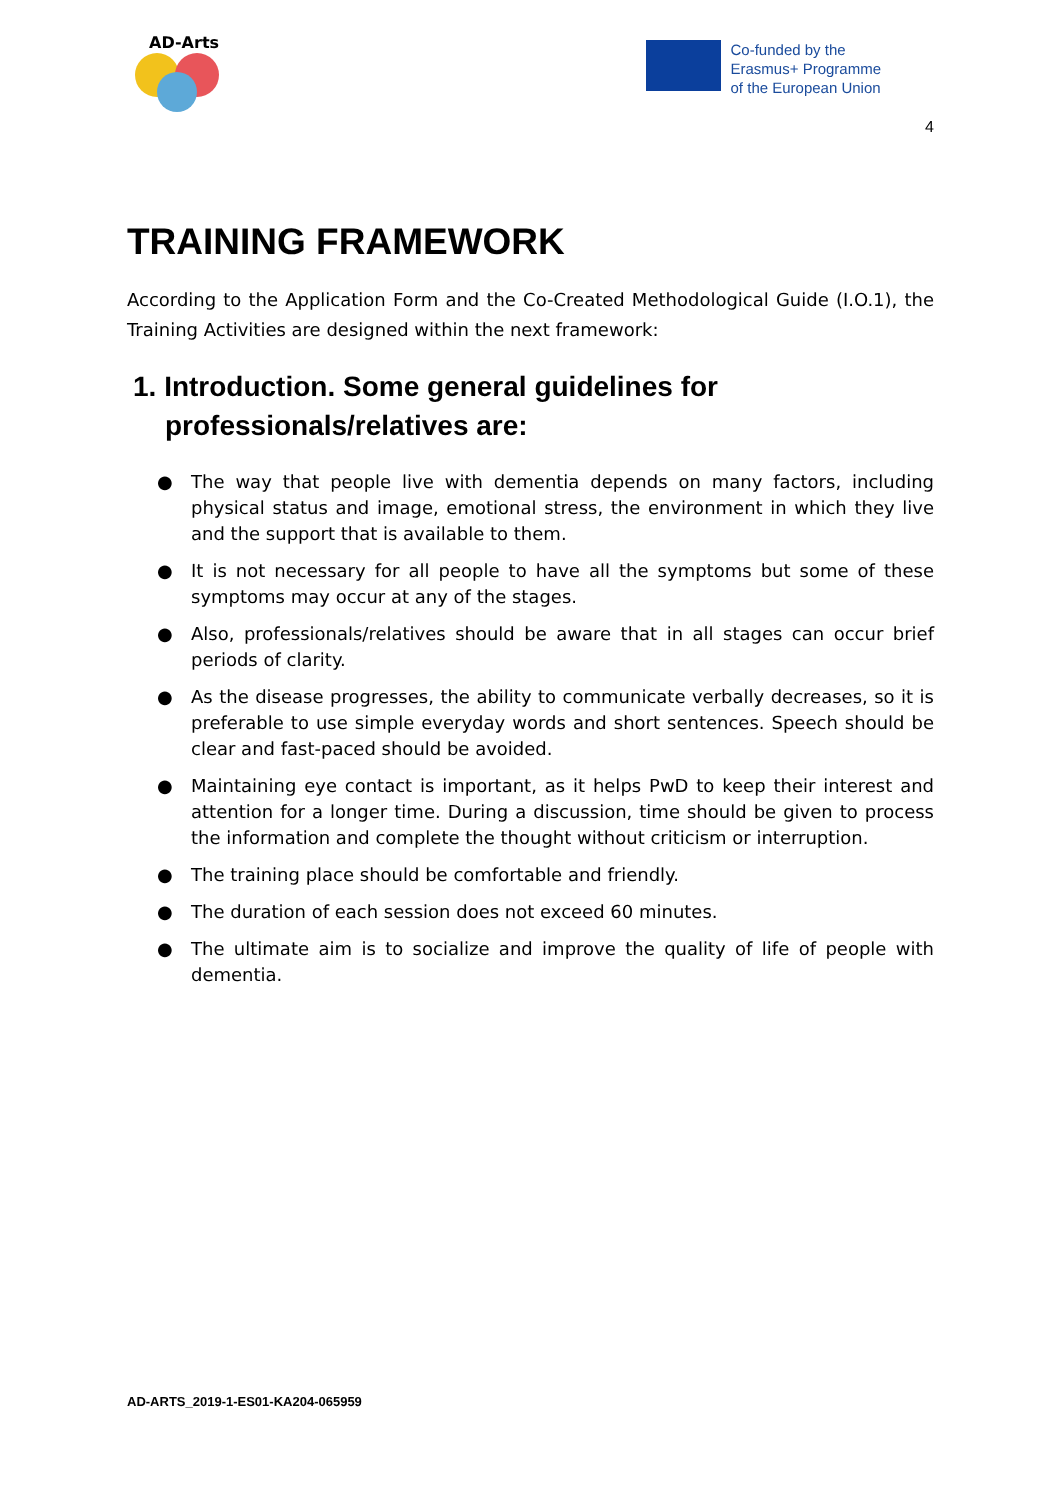AD-Arts
Co-funded by the
Erasmus+ Programme
of the European Union
4
TRAINING FRAMEWORK
According to the Application Form and the Co-Created Methodological Guide (I.O.1), the Training Activities are designed within the next framework:
1. Introduction. Some general guidelines for professionals/relatives are:
● The way that people live with dementia depends on many factors, including physical status and image, emotional stress, the environment in which they live and the support that is available to them.
● It is not necessary for all people to have all the symptoms but some of these symptoms may occur at any of the stages.
● Also, professionals/relatives should be aware that in all stages can occur brief periods of clarity.
● As the disease progresses, the ability to communicate verbally decreases, so it is preferable to use simple everyday words and short sentences. Speech should be clear and fast-paced should be avoided.
● Maintaining eye contact is important, as it helps PwD to keep their interest and attention for a longer time. During a discussion, time should be given to process the information and complete the thought without criticism or interruption.
● The training place should be comfortable and friendly.
● The duration of each session does not exceed 60 minutes.
● The ultimate aim is to socialize and improve the quality of life of people with dementia.
AD-ARTS_2019-1-ES01-KA204-065959